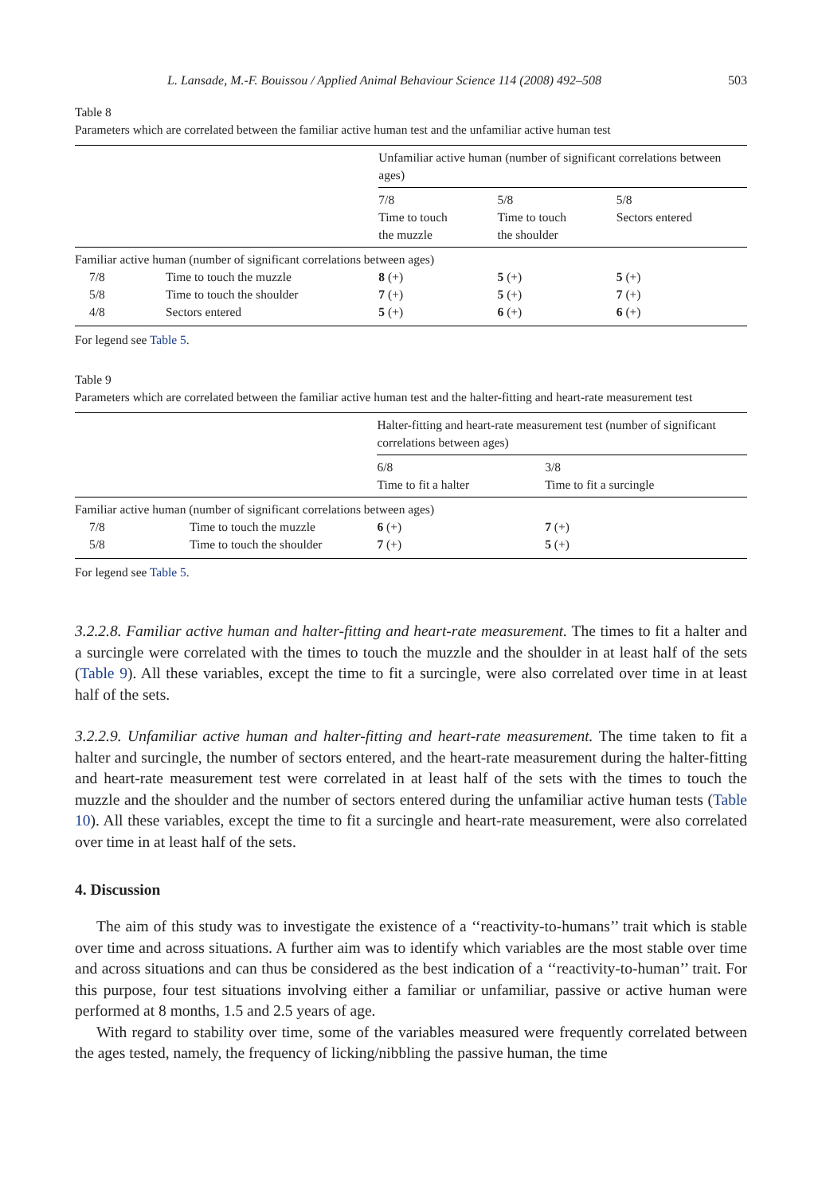L. Lansade, M.-F. Bouissou / Applied Animal Behaviour Science 114 (2008) 492–508 503
Table 8
Parameters which are correlated between the familiar active human test and the unfamiliar active human test
| | | Unfamiliar active human (number of significant correlations between ages) | | |
| | | 7/8 Time to touch the muzzle | 5/8 Time to touch the shoulder | 5/8 Sectors entered |
| Familiar active human (number of significant correlations between ages) | | | | |
| 7/8 | Time to touch the muzzle | 8 (+) | 5 (+) | 5 (+) |
| 5/8 | Time to touch the shoulder | 7 (+) | 5 (+) | 7 (+) |
| 4/8 | Sectors entered | 5 (+) | 6 (+) | 6 (+) |
For legend see Table 5.
Table 9
Parameters which are correlated between the familiar active human test and the halter-fitting and heart-rate measurement test
| | | Halter-fitting and heart-rate measurement test (number of significant correlations between ages) | |
| | | 6/8 Time to fit a halter | 3/8 Time to fit a surcingle |
| Familiar active human (number of significant correlations between ages) | | | |
| 7/8 | Time to touch the muzzle | 6 (+) | 7 (+) |
| 5/8 | Time to touch the shoulder | 7 (+) | 5 (+) |
For legend see Table 5.
3.2.2.8. Familiar active human and halter-fitting and heart-rate measurement. The times to fit a halter and a surcingle were correlated with the times to touch the muzzle and the shoulder in at least half of the sets (Table 9). All these variables, except the time to fit a surcingle, were also correlated over time in at least half of the sets.
3.2.2.9. Unfamiliar active human and halter-fitting and heart-rate measurement. The time taken to fit a halter and surcingle, the number of sectors entered, and the heart-rate measurement during the halter-fitting and heart-rate measurement test were correlated in at least half of the sets with the times to touch the muzzle and the shoulder and the number of sectors entered during the unfamiliar active human tests (Table 10). All these variables, except the time to fit a surcingle and heart-rate measurement, were also correlated over time in at least half of the sets.
4. Discussion
The aim of this study was to investigate the existence of a ‘‘reactivity-to-humans’’ trait which is stable over time and across situations. A further aim was to identify which variables are the most stable over time and across situations and can thus be considered as the best indication of a ‘‘reactivity-to-human’’ trait. For this purpose, four test situations involving either a familiar or unfamiliar, passive or active human were performed at 8 months, 1.5 and 2.5 years of age.
With regard to stability over time, some of the variables measured were frequently correlated between the ages tested, namely, the frequency of licking/nibbling the passive human, the time